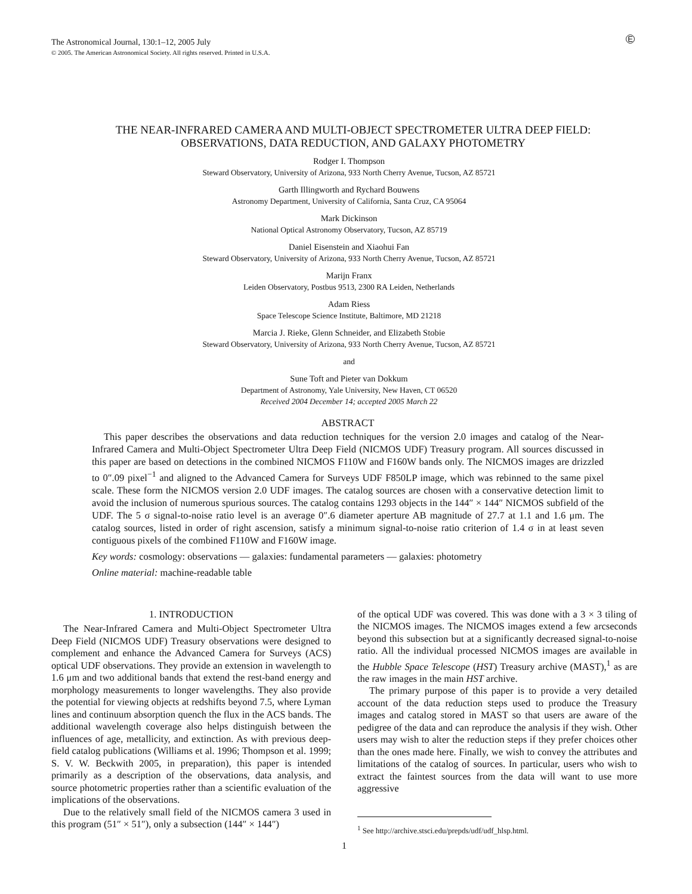E
The Astronomical Journal, 130:1–12, 2005 July
© 2005. The American Astronomical Society. All rights reserved. Printed in U.S.A.
THE NEAR-INFRARED CAMERA AND MULTI-OBJECT SPECTROMETER ULTRA DEEP FIELD:
OBSERVATIONS, DATA REDUCTION, AND GALAXY PHOTOMETRY
Rodger I. Thompson
Steward Observatory, University of Arizona, 933 North Cherry Avenue, Tucson, AZ 85721
Garth Illingworth and Rychard Bouwens
Astronomy Department, University of California, Santa Cruz, CA 95064
Mark Dickinson
National Optical Astronomy Observatory, Tucson, AZ 85719
Daniel Eisenstein and Xiaohui Fan
Steward Observatory, University of Arizona, 933 North Cherry Avenue, Tucson, AZ 85721
Marijn Franx
Leiden Observatory, Postbus 9513, 2300 RA Leiden, Netherlands
Adam Riess
Space Telescope Science Institute, Baltimore, MD 21218
Marcia J. Rieke, Glenn Schneider, and Elizabeth Stobie
Steward Observatory, University of Arizona, 933 North Cherry Avenue, Tucson, AZ 85721
and
Sune Toft and Pieter van Dokkum
Department of Astronomy, Yale University, New Haven, CT 06520
Received 2004 December 14; accepted 2005 March 22
ABSTRACT
This paper describes the observations and data reduction techniques for the version 2.0 images and catalog of the Near-Infrared Camera and Multi-Object Spectrometer Ultra Deep Field (NICMOS UDF) Treasury program. All sources discussed in this paper are based on detections in the combined NICMOS F110W and F160W bands only. The NICMOS images are drizzled to 0″.09 pixel<sup>−1</sup> and aligned to the Advanced Camera for Surveys UDF F850LP image, which was rebinned to the same pixel scale. These form the NICMOS version 2.0 UDF images. The catalog sources are chosen with a conservative detection limit to avoid the inclusion of numerous spurious sources. The catalog contains 1293 objects in the 144″ × 144″ NICMOS subfield of the UDF. The 5 σ signal-to-noise ratio level is an average 0″.6 diameter aperture AB magnitude of 27.7 at 1.1 and 1.6 μm. The catalog sources, listed in order of right ascension, satisfy a minimum signal-to-noise ratio criterion of 1.4 σ in at least seven contiguous pixels of the combined F110W and F160W image.
Key words: cosmology: observations — galaxies: fundamental parameters — galaxies: photometry
Online material: machine-readable table
1. INTRODUCTION
The Near-Infrared Camera and Multi-Object Spectrometer Ultra Deep Field (NICMOS UDF) Treasury observations were designed to complement and enhance the Advanced Camera for Surveys (ACS) optical UDF observations. They provide an extension in wavelength to 1.6 μm and two additional bands that extend the rest-band energy and morphology measurements to longer wavelengths. They also provide the potential for viewing objects at redshifts beyond 7.5, where Lyman lines and continuum absorption quench the flux in the ACS bands. The additional wavelength coverage also helps distinguish between the influences of age, metallicity, and extinction. As with previous deep-field catalog publications (Williams et al. 1996; Thompson et al. 1999; S. V. W. Beckwith 2005, in preparation), this paper is intended primarily as a description of the observations, data analysis, and source photometric properties rather than a scientific evaluation of the implications of the observations.
Due to the relatively small field of the NICMOS camera 3 used in this program (51″ × 51″), only a subsection (144″ × 144″)
of the optical UDF was covered. This was done with a 3 × 3 tiling of the NICMOS images. The NICMOS images extend a few arcseconds beyond this subsection but at a significantly decreased signal-to-noise ratio. All the individual processed NICMOS images are available in the Hubble Space Telescope (HST) Treasury archive (MAST),<sup>1</sup> as are the raw images in the main HST archive.
The primary purpose of this paper is to provide a very detailed account of the data reduction steps used to produce the Treasury images and catalog stored in MAST so that users are aware of the pedigree of the data and can reproduce the analysis if they wish. Other users may wish to alter the reduction steps if they prefer choices other than the ones made here. Finally, we wish to convey the attributes and limitations of the catalog of sources. In particular, users who wish to extract the faintest sources from the data will want to use more aggressive
<sup>1</sup> See http://archive.stsci.edu/prepds/udf/udf_hlsp.html.
1